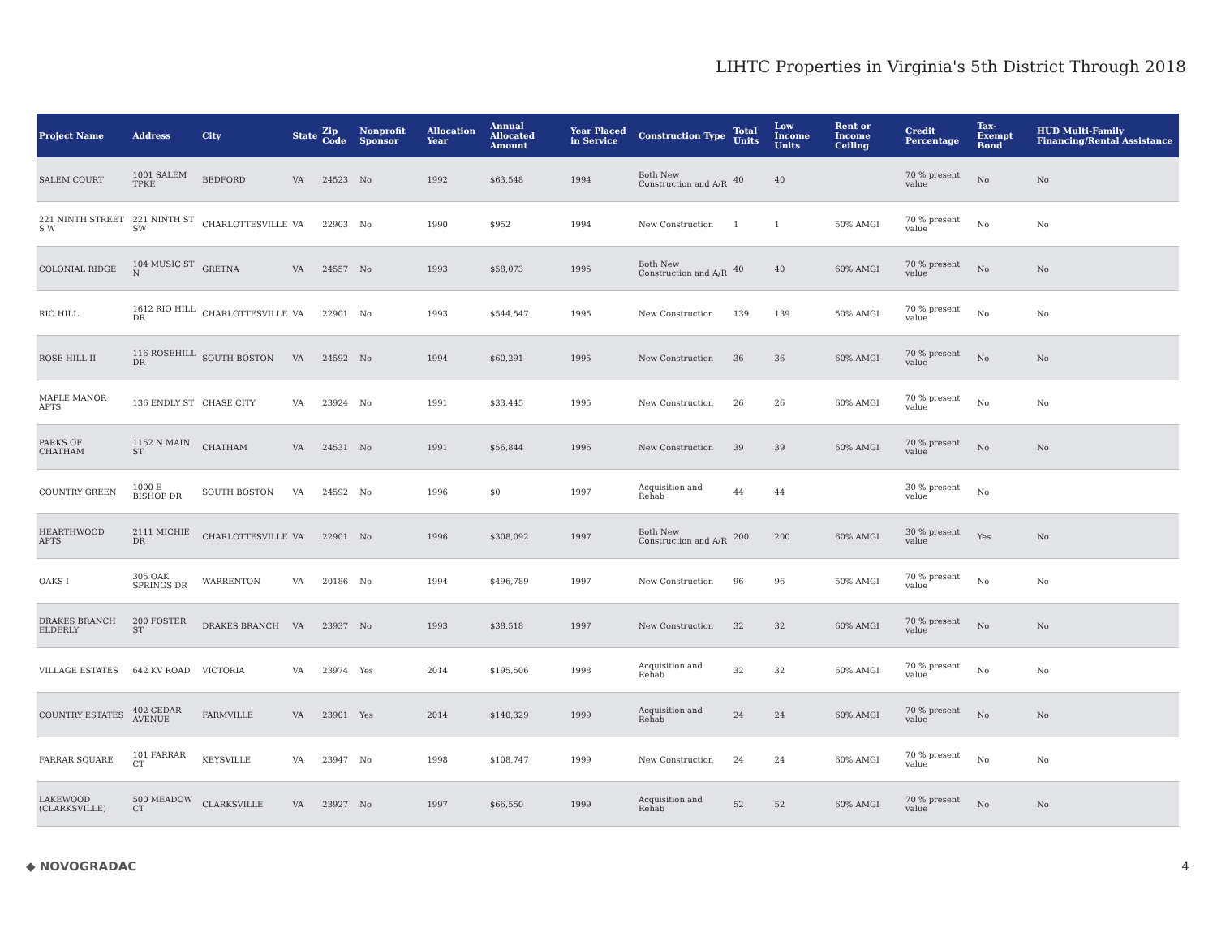LIHTC Properties in Virginia's 5th District Through 2018
| Project Name | Address | City | State | Zip Code | Nonprofit Sponsor | Allocation Year | Annual Allocated Amount | Year Placed in Service | Construction Type | Total Units | Low Income Units | Rent or Income Ceiling | Credit Percentage | Tax-Exempt Bond | HUD Multi-Family Financing/Rental Assistance |
| --- | --- | --- | --- | --- | --- | --- | --- | --- | --- | --- | --- | --- | --- | --- | --- |
| SALEM COURT | 1001 SALEM TPKE | BEDFORD | VA | 24523 | No | 1992 | $63,548 | 1994 | Both New Construction and A/R | 40 | 40 | | 70 % present value | No | No |
| 221 NINTH STREET S W | 221 NINTH ST SW | CHARLOTTESVILLE | VA | 22903 | No | 1990 | $952 | 1994 | New Construction | 1 | 1 | 50% AMGI | 70 % present value | No | No |
| COLONIAL RIDGE | 104 MUSIC ST N | GRETNA | VA | 24557 | No | 1993 | $58,073 | 1995 | Both New Construction and A/R | 40 | 40 | 60% AMGI | 70 % present value | No | No |
| RIO HILL | 1612 RIO HILL DR | CHARLOTTESVILLE | VA | 22901 | No | 1993 | $544,547 | 1995 | New Construction | 139 | 139 | 50% AMGI | 70 % present value | No | No |
| ROSE HILL II | 116 ROSEHILL DR | SOUTH BOSTON | VA | 24592 | No | 1994 | $60,291 | 1995 | New Construction | 36 | 36 | 60% AMGI | 70 % present value | No | No |
| MAPLE MANOR APTS | 136 ENDLY ST | CHASE CITY | VA | 23924 | No | 1991 | $33,445 | 1995 | New Construction | 26 | 26 | 60% AMGI | 70 % present value | No | No |
| PARKS OF CHATHAM | 1152 N MAIN ST | CHATHAM | VA | 24531 | No | 1991 | $56,844 | 1996 | New Construction | 39 | 39 | 60% AMGI | 70 % present value | No | No |
| COUNTRY GREEN | 1000 E BISHOP DR | SOUTH BOSTON | VA | 24592 | No | 1996 | $0 | 1997 | Acquisition and Rehab | 44 | 44 | | 30 % present value | No | |
| HEARTHWOOD APTS | 2111 MICHIE DR | CHARLOTTESVILLE | VA | 22901 | No | 1996 | $308,092 | 1997 | Both New Construction and A/R | 200 | 200 | 60% AMGI | 30 % present value | Yes | No |
| OAKS I | 305 OAK SPRINGS DR | WARRENTON | VA | 20186 | No | 1994 | $496,789 | 1997 | New Construction | 96 | 96 | 50% AMGI | 70 % present value | No | No |
| DRAKES BRANCH ELDERLY | 200 FOSTER ST | DRAKES BRANCH | VA | 23937 | No | 1993 | $38,518 | 1997 | New Construction | 32 | 32 | 60% AMGI | 70 % present value | No | No |
| VILLAGE ESTATES | 642 KV ROAD | VICTORIA | VA | 23974 | Yes | 2014 | $195,506 | 1998 | Acquisition and Rehab | 32 | 32 | 60% AMGI | 70 % present value | No | No |
| COUNTRY ESTATES | 402 CEDAR AVENUE | FARMVILLE | VA | 23901 | Yes | 2014 | $140,329 | 1999 | Acquisition and Rehab | 24 | 24 | 60% AMGI | 70 % present value | No | No |
| FARRAR SQUARE | 101 FARRAR CT | KEYSVILLE | VA | 23947 | No | 1998 | $108,747 | 1999 | New Construction | 24 | 24 | 60% AMGI | 70 % present value | No | No |
| LAKEWOOD (CLARKSVILLE) | 500 MEADOW CT | CLARKSVILLE | VA | 23927 | No | 1997 | $66,550 | 1999 | Acquisition and Rehab | 52 | 52 | 60% AMGI | 70 % present value | No | No |
◆ NOVOGRADAC 4